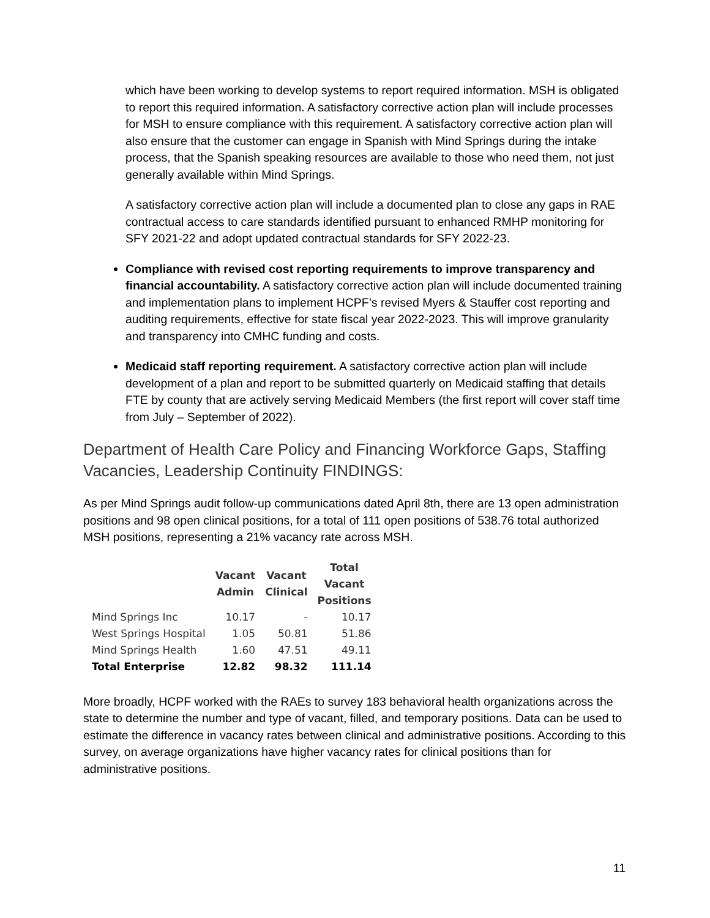which have been working to develop systems to report required information. MSH is obligated to report this required information. A satisfactory corrective action plan will include processes for MSH to ensure compliance with this requirement. A satisfactory corrective action plan will also ensure that the customer can engage in Spanish with Mind Springs during the intake process, that the Spanish speaking resources are available to those who need them, not just generally available within Mind Springs.
A satisfactory corrective action plan will include a documented plan to close any gaps in RAE contractual access to care standards identified pursuant to enhanced RMHP monitoring for SFY 2021-22 and adopt updated contractual standards for SFY 2022-23.
Compliance with revised cost reporting requirements to improve transparency and financial accountability. A satisfactory corrective action plan will include documented training and implementation plans to implement HCPF’s revised Myers & Stauffer cost reporting and auditing requirements, effective for state fiscal year 2022-2023. This will improve granularity and transparency into CMHC funding and costs.
Medicaid staff reporting requirement. A satisfactory corrective action plan will include development of a plan and report to be submitted quarterly on Medicaid staffing that details FTE by county that are actively serving Medicaid Members (the first report will cover staff time from July – September of 2022).
Department of Health Care Policy and Financing Workforce Gaps, Staffing Vacancies, Leadership Continuity FINDINGS:
As per Mind Springs audit follow-up communications dated April 8th, there are 13 open administration positions and 98 open clinical positions, for a total of 111 open positions of 538.76 total authorized MSH positions, representing a 21% vacancy rate across MSH.
| | Vacant Admin | Vacant Clinical | Total Vacant Positions |
| --- | --- | --- | --- |
| Mind Springs Inc | 10.17 | - | 10.17 |
| West Springs Hospital | 1.05 | 50.81 | 51.86 |
| Mind Springs Health | 1.60 | 47.51 | 49.11 |
| Total Enterprise | 12.82 | 98.32 | 111.14 |
More broadly, HCPF worked with the RAEs to survey 183 behavioral health organizations across the state to determine the number and type of vacant, filled, and temporary positions. Data can be used to estimate the difference in vacancy rates between clinical and administrative positions. According to this survey, on average organizations have higher vacancy rates for clinical positions than for administrative positions.
11